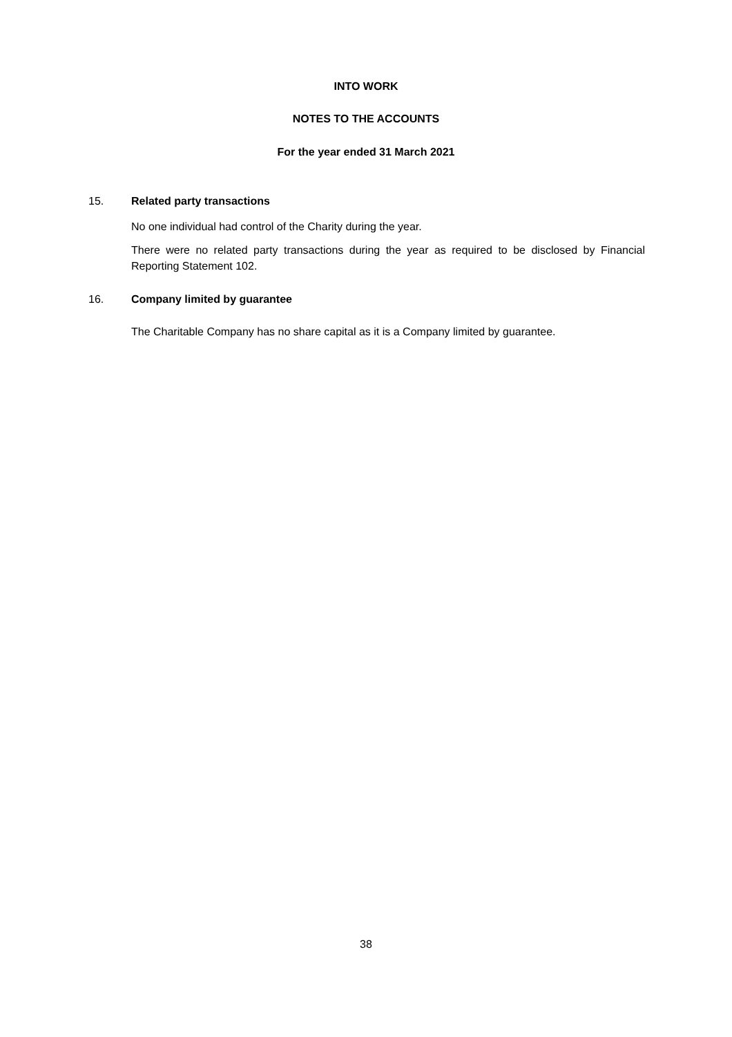INTO WORK
NOTES TO THE ACCOUNTS
For the year ended 31 March 2021
15. Related party transactions
No one individual had control of the Charity during the year.
There were no related party transactions during the year as required to be disclosed by Financial Reporting Statement 102.
16. Company limited by guarantee
The Charitable Company has no share capital as it is a Company limited by guarantee.
38